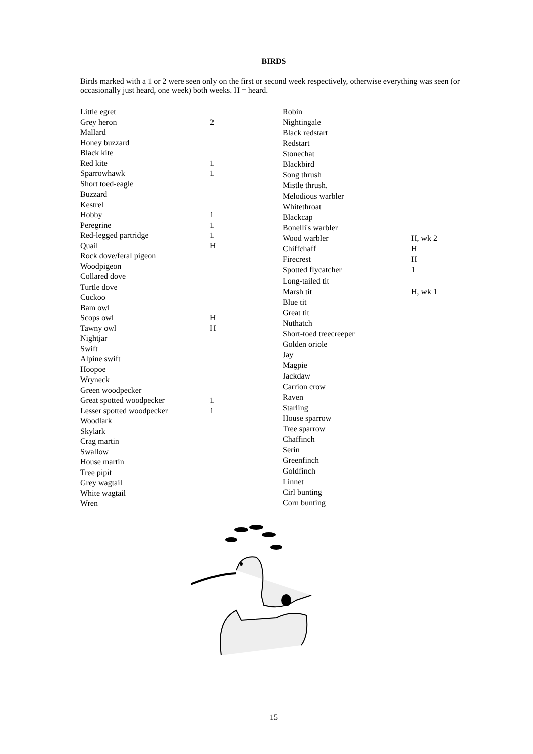BIRDS
Birds marked with a 1 or 2 were seen only on the first or second week respectively, otherwise everything was seen (or occasionally just heard, one week) both weeks. H = heard.
| Little egret | |
| Grey heron | 2 |
| Mallard | |
| Honey buzzard | |
| Black kite | |
| Red kite | 1 |
| Sparrowhawk | 1 |
| Short toed-eagle | |
| Buzzard | |
| Kestrel | |
| Hobby | 1 |
| Peregrine | 1 |
| Red-legged partridge | 1 |
| Quail | H |
| Rock dove/feral pigeon | |
| Woodpigeon | |
| Collared dove | |
| Turtle dove | |
| Cuckoo | |
| Bam owl | |
| Scops owl | H |
| Tawny owl | H |
| Nightjar | |
| Swift | |
| Alpine swift | |
| Hoopoe | |
| Wryneck | |
| Green woodpecker | |
| Great spotted woodpecker | 1 |
| Lesser spotted woodpecker | 1 |
| Woodlark | |
| Skylark | |
| Crag martin | |
| Swallow | |
| House martin | |
| Tree pipit | |
| Grey wagtail | |
| White wagtail | |
| Wren | |
| Robin | |
| Nightingale | |
| Black redstart | |
| Redstart | |
| Stonechat | |
| Blackbird | |
| Song thrush | |
| Mistle thrush. | |
| Melodious warbler | |
| Whitethroat | |
| Blackcap | |
| Bonelli's warbler | |
| Wood warbler | H, wk 2 |
| Chiffchaff | H |
| Firecrest | H |
| Spotted flycatcher | 1 |
| Long-tailed tit | |
| Marsh tit | H, wk 1 |
| Blue tit | |
| Great tit | |
| Nuthatch | |
| Short-toed treecreeper | |
| Golden oriole | |
| Jay | |
| Magpie | |
| Jackdaw | |
| Carrion crow | |
| Raven | |
| Starling | |
| House sparrow | |
| Tree sparrow | |
| Chaffinch | |
| Serin | |
| Greenfinch | |
| Goldfinch | |
| Linnet | |
| Cirl bunting | |
| Corn bunting | |
15